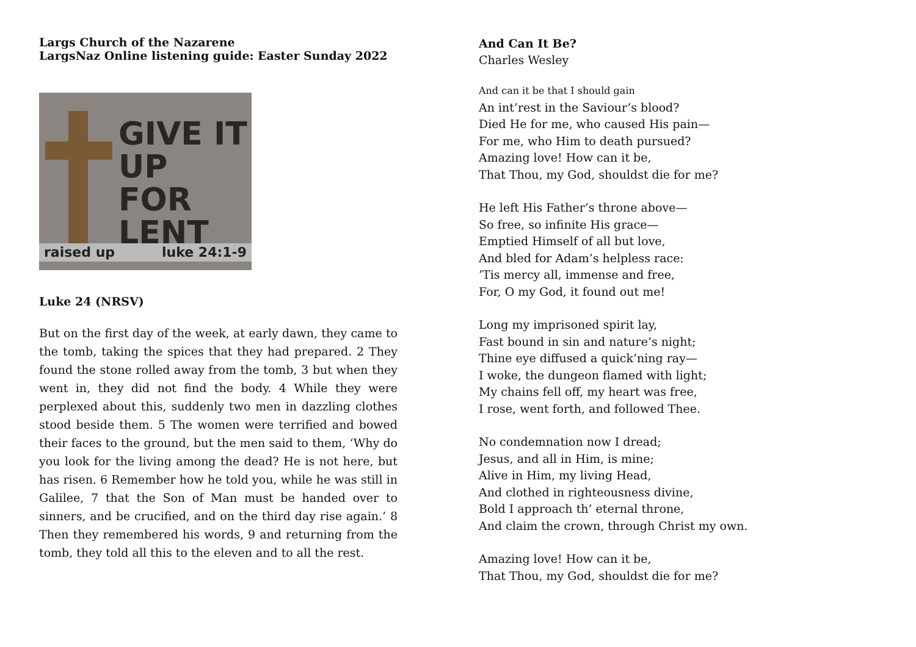Largs Church of the Nazarene
LargsNaz Online listening guide: Easter Sunday 2022
GIVE IT
UP FOR
LENT
raised up luke 24:1-9
Luke 24 (NRSV)
But on the first day of the week, at early dawn, they came to the tomb, taking the spices that they had prepared. 2 They found the stone rolled away from the tomb, 3 but when they went in, they did not find the body. 4 While they were perplexed about this, suddenly two men in dazzling clothes stood beside them. 5 The women were terrified and bowed their faces to the ground, but the men said to them, ‘Why do you look for the living among the dead? He is not here, but has risen. 6 Remember how he told you, while he was still in Galilee, 7 that the Son of Man must be handed over to sinners, and be crucified, and on the third day rise again.’ 8 Then they remembered his words, 9 and returning from the tomb, they told all this to the eleven and to all the rest.
And Can It Be?
Charles Wesley
And can it be that I should gain
An int’rest in the Saviour’s blood?
Died He for me, who caused His pain—
For me, who Him to death pursued?
Amazing love! How can it be,
That Thou, my God, shouldst die for me?
He left His Father’s throne above—
So free, so infinite His grace—
Emptied Himself of all but love,
And bled for Adam’s helpless race:
’Tis mercy all, immense and free,
For, O my God, it found out me!
Long my imprisoned spirit lay,
Fast bound in sin and nature’s night;
Thine eye diffused a quick’ning ray—
I woke, the dungeon flamed with light;
My chains fell off, my heart was free,
I rose, went forth, and followed Thee.
No condemnation now I dread;
Jesus, and all in Him, is mine;
Alive in Him, my living Head,
And clothed in righteousness divine,
Bold I approach th’ eternal throne,
And claim the crown, through Christ my own.
Amazing love! How can it be,
That Thou, my God, shouldst die for me?